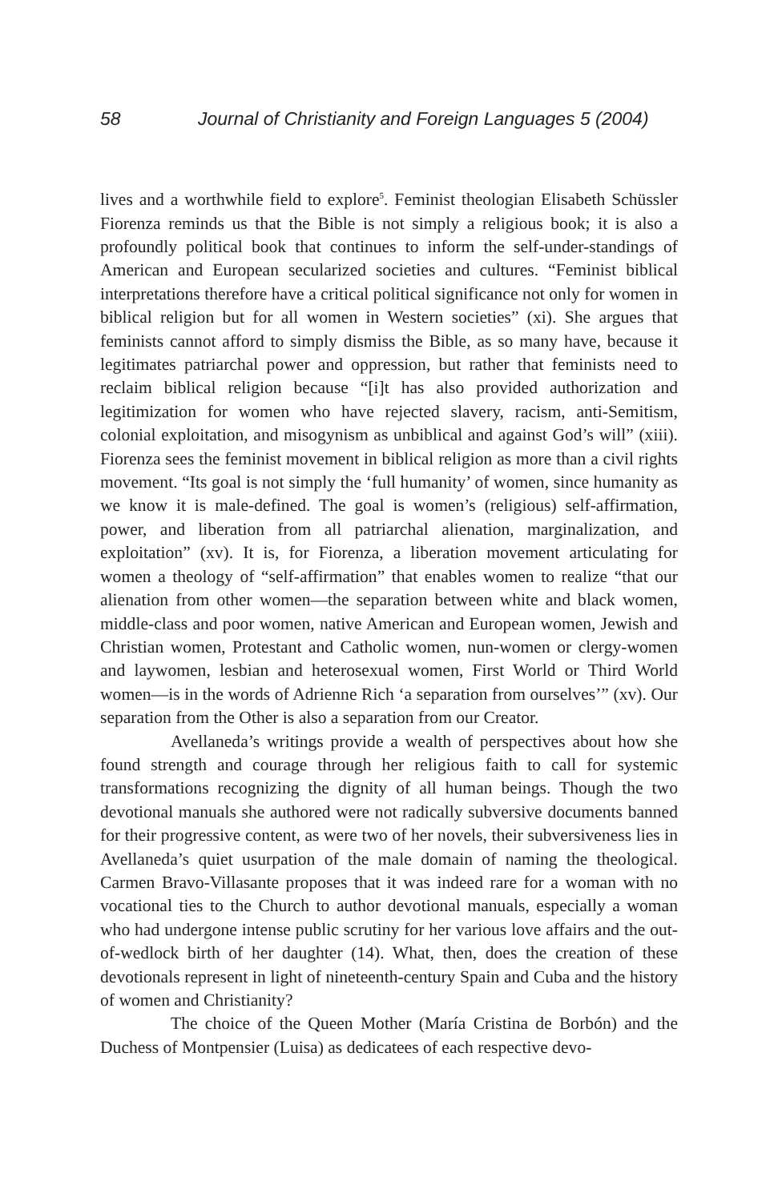58 Journal of Christianity and Foreign Languages 5 (2004)
lives and a worthwhile field to explore<sup>5</sup>. Feminist theologian Elisabeth Schüssler Fiorenza reminds us that the Bible is not simply a religious book; it is also a profoundly political book that continues to inform the self-under-standings of American and European secularized societies and cultures. “Feminist biblical interpretations therefore have a critical political significance not only for women in biblical religion but for all women in Western societies” (xi). She argues that feminists cannot afford to simply dismiss the Bible, as so many have, because it legitimates patriarchal power and oppression, but rather that feminists need to reclaim biblical religion because “[i]t has also provided authorization and legitimization for women who have rejected slavery, racism, anti-Semitism, colonial exploitation, and misogynism as unbiblical and against God’s will” (xiii). Fiorenza sees the feminist movement in biblical religion as more than a civil rights movement. “Its goal is not simply the ‘full humanity’ of women, since humanity as we know it is male-defined. The goal is women’s (religious) self-affirmation, power, and liberation from all patriarchal alienation, marginalization, and exploitation” (xv). It is, for Fiorenza, a liberation movement articulating for women a theology of “self-affirmation” that enables women to realize “that our alienation from other women—the separation between white and black women, middle-class and poor women, native American and European women, Jewish and Christian women, Protestant and Catholic women, nun-women or clergy-women and laywomen, lesbian and heterosexual women, First World or Third World women—is in the words of Adrienne Rich ‘a separation from ourselves’” (xv). Our separation from the Other is also a separation from our Creator.
Avellaneda’s writings provide a wealth of perspectives about how she found strength and courage through her religious faith to call for systemic transformations recognizing the dignity of all human beings. Though the two devotional manuals she authored were not radically subversive documents banned for their progressive content, as were two of her novels, their subversiveness lies in Avellaneda’s quiet usurpation of the male domain of naming the theological. Carmen Bravo-Villasante proposes that it was indeed rare for a woman with no vocational ties to the Church to author devotional manuals, especially a woman who had undergone intense public scrutiny for her various love affairs and the out-of-wedlock birth of her daughter (14). What, then, does the creation of these devotionals represent in light of nineteenth-century Spain and Cuba and the history of women and Christianity?
The choice of the Queen Mother (María Cristina de Borbón) and the Duchess of Montpensier (Luisa) as dedicatees of each respective devo-